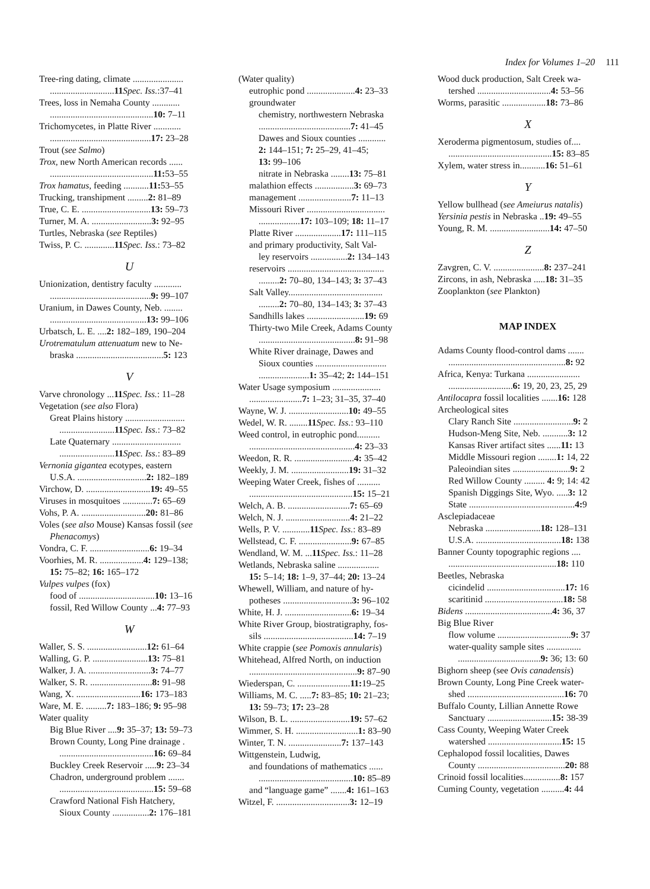Index for Volumes 1–20 111
Tree-ring dating, climate ......................
............................11 Spec. Iss.:37–41
Trees, loss in Nemaha County ............
.............................................10: 7–11
Trichomycetes, in Platte River ............
............................................17: 23–28
Trout (see Salmo)
Trox, new North American records ......
.............................................11: 53–55
Trox hamatus, feeding ...........11: 53–55
Trucking, transhipment .........2: 81–89
True, C. E. ..............................13: 59–73
Turner, M. A. ..........................3: 92–95
Turtles, Nebraska (see Reptiles)
Twiss, P. C. .............11 Spec. Iss.: 73–82
U
Unionization, dentistry faculty ............
............................................9: 99–107
Uranium, in Dawes County, Neb. ........
..........................................13: 99–106
Urbatsch, L. E. ....2: 182–189, 190–204
Urotrematulum attenuatum new to Ne-
braska ......................................5: 123
V
Varve chronology ...11 Spec. Iss.: 11–28
Vegetation (see also Flora)
Great Plains history ..........................
........................11 Spec. Iss.: 73–82
Late Quaternary ..............................
........................11 Spec. Iss.: 83–89
Vernonia gigantea ecotypes, eastern
U.S.A. ..............................2: 182–189
Virchow, D. ............................19: 49–55
Viruses in mosquitoes .............7: 65–69
Vohs, P. A. ............................20: 81–86
Voles (see also Mouse) Kansas fossil (see
Phenacomys)
Vondra, C. F. ..........................6: 19–34
Voorhies, M. R. ...................4: 129–138;
15: 75–82; 16: 165–172
Vulpes vulpes (fox)
food of .................................10: 13–16
fossil, Red Willow County ...4: 77–93
W
Waller, S. S. ..........................12: 61–64
Walling, G. P. ........................13: 75–81
Walker, J. A. ...........................3: 74–77
Walker, S. R. ...........................8: 91–98
Wang, X. ............................16: 173–183
Ware, M. E. .........7: 183–186; 9: 95–98
Water quality
Big Blue River ....9: 35–37; 13: 59–73
Brown County, Long Pine drainage .
.........................................16: 69–84
Buckley Creek Reservoir .....9: 23–34
Chadron, underground problem .......
.........................................15: 59–68
Crawford National Fish Hatchery,
Sioux County ................2: 176–181
(Water quality)
eutrophic pond .....................4: 23–33
groundwater
chemistry, northwestern Nebraska
........................................7: 41–45
Dawes and Sioux counties ............
2: 144–151; 7: 25–29, 41–45;
13: 99–106
nitrate in Nebraska ........13: 75–81
malathion effects .................3: 69–73
management .......................7: 11–13
Missouri River ..................................
..................17: 103–109; 18: 11–17
Platte River ....................17: 111–115
and primary productivity, Salt Val-
ley reservoirs ................2: 134–143
reservoirs ..........................................
.........2: 70–80, 134–143; 3: 37–43
Salt Valley.........................................
.........2: 70–80, 134–143; 3: 37–43
Sandhills lakes .........................19: 69
Thirty-two Mile Creek, Adams County
..........................................8: 91–98
White River drainage, Dawes and
Sioux counties ...............................
......................1: 35–42; 2: 144–151
Water Usage symposium .....................
.......................7: 1–23; 31–35, 37–40
Wayne, W. J. ..........................10: 49–55
Wedel, W. R. ........11 Spec. Iss.: 93–110
Weed control, in eutrophic pond..........
..............................................4: 23–33
Weedon, R. R. ..........................4: 35–42
Weekly, J. M. .........................19: 31–32
Weeping Water Creek, fishes of ..........
.............................................15: 15–21
Welch, A. B. ...........................7: 65–69
Welch, N. J. ............................4: 21–22
Wells, P. V. ............11 Spec. Iss.: 83–89
Wellstead, C. F. .......................9: 67–85
Wendland, W. M. ...11 Spec. Iss.: 11–28
Wetlands, Nebraska saline ..................
15: 5–14; 18: 1–9, 37–44; 20: 13–24
Whewell, William, and nature of hy-
potheses ..............................3: 96–102
White, H. J. .............................6: 19–34
White River Group, biostratigraphy, fos-
sils .......................................14: 7–19
White crappie (see Pomoxis annularis)
Whitehead, Alfred North, on induction
...............................................9: 87–90
Wiederspan, C. .......................11: 19–25
Williams, M. C. .....7: 83–85; 10: 21–23;
13: 59–73; 17: 23–28
Wilson, B. L. ..........................19: 57–62
Wimmer, S. H. ...........................1: 83–90
Winter, T. N. .......................7: 137–143
Wittgenstein, Ludwig,
and foundations of mathematics ......
.........................................10: 85–89
and “language game” .......4: 161–163
Witzel, F. ................................3: 12–19
Wood duck production, Salt Creek wa-
tershed ................................4: 53–56
Worms, parasitic ...................18: 73–86
X
Xeroderma pigmentosum, studies of....
.............................................15: 83–85
Xylem, water stress in...........16: 51–61
Y
Yellow bullhead (see Ameiurus natalis)
Yersinia pestis in Nebraska ..19: 49–55
Young, R. M. ..........................14: 47–50
Z
Zavgren, C. V. ......................8: 237–241
Zircons, in ash, Nebraska .....18: 31–35
Zooplankton (see Plankton)
MAP INDEX
Adams County flood-control dams .......
...................................................8: 92
Africa, Kenya: Turkana .......................
............................6: 19, 20, 23, 25, 29
Antilocapra fossil localities .......16: 128
Archeological sites
Clary Ranch Site ..........................9: 2
Hudson-Meng Site, Neb. ...........3: 12
Kansas River artifact sites ......11: 13
Middle Missouri region ........1: 14, 22
Paleoindian sites .........................9: 2
Red Willow County ......... 4: 9; 14: 42
Spanish Diggings Site, Wyo. .....3: 12
State ..............................................4: 9
Asclepiadaceae
Nebraska ........................18: 128–131
U.S.A. .....................................18: 138
Banner County topographic regions ....
...............................................18: 110
Beetles, Nebraska
cicindelid ..................................17: 16
scaritinid ..................................18: 58
Bidens ......................................4: 36, 37
Big Blue River
flow volume ................................9: 37
water-quality sample sites ...............
....................................9: 36; 13: 60
Bighorn sheep (see Ovis canadensis)
Brown County, Long Pine Creek water-
shed ..........................................16: 70
Buffalo County, Lillian Annette Rowe
Sanctuary ............................15: 38-39
Cass County, Weeping Water Creek
watershed ................................15: 15
Cephalopod fossil localities, Dawes
County ......................................20: 88
Crinoid fossil localities................8: 157
Cuming County, vegetation ..........4: 44